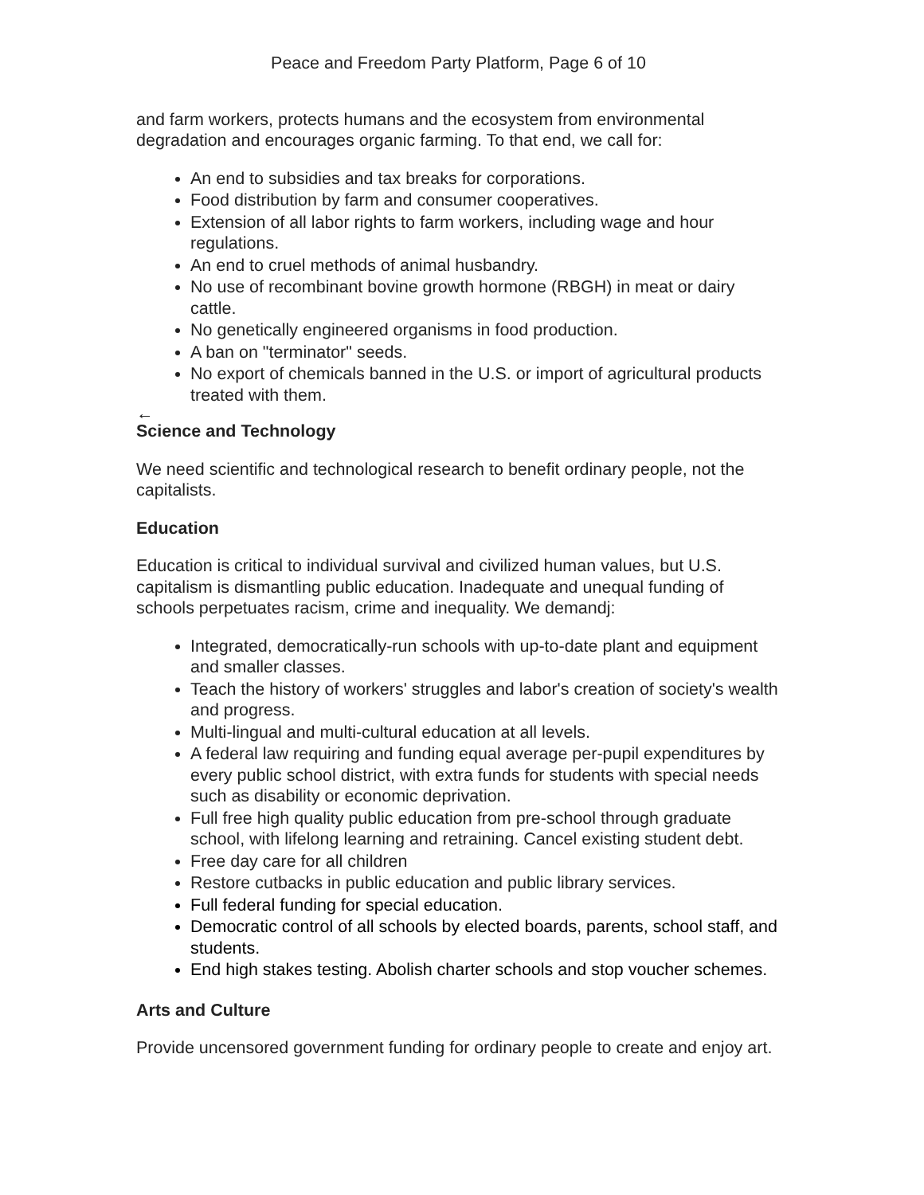Peace and Freedom Party Platform, Page 6 of 10
and farm workers, protects humans and the ecosystem from environmental degradation and encourages organic farming. To that end, we call for:
An end to subsidies and tax breaks for corporations.
Food distribution by farm and consumer cooperatives.
Extension of all labor rights to farm workers, including wage and hour regulations.
An end to cruel methods of animal husbandry.
No use of recombinant bovine growth hormone (RBGH) in meat or dairy cattle.
No genetically engineered organisms in food production.
A ban on "terminator" seeds.
No export of chemicals banned in the U.S. or import of agricultural products treated with them.
←
Science and Technology
We need scientific and technological research to benefit ordinary people, not the capitalists.
Education
Education is critical to individual survival and civilized human values, but U.S. capitalism is dismantling public education. Inadequate and unequal funding of schools perpetuates racism, crime and inequality. We demandj:
Integrated, democratically-run schools with up-to-date plant and equipment and smaller classes.
Teach the history of workers' struggles and labor's creation of society's wealth and progress.
Multi-lingual and multi-cultural education at all levels.
A federal law requiring and funding equal average per-pupil expenditures by every public school district, with extra funds for students with special needs such as disability or economic deprivation.
Full free high quality public education from pre-school through graduate school, with lifelong learning and retraining. Cancel existing student debt.
Free day care for all children
Restore cutbacks in public education and public library services.
Full federal funding for special education.
Democratic control of all schools by elected boards, parents, school staff, and students.
End high stakes testing. Abolish charter schools and stop voucher schemes.
Arts and Culture
Provide uncensored government funding for ordinary people to create and enjoy art.